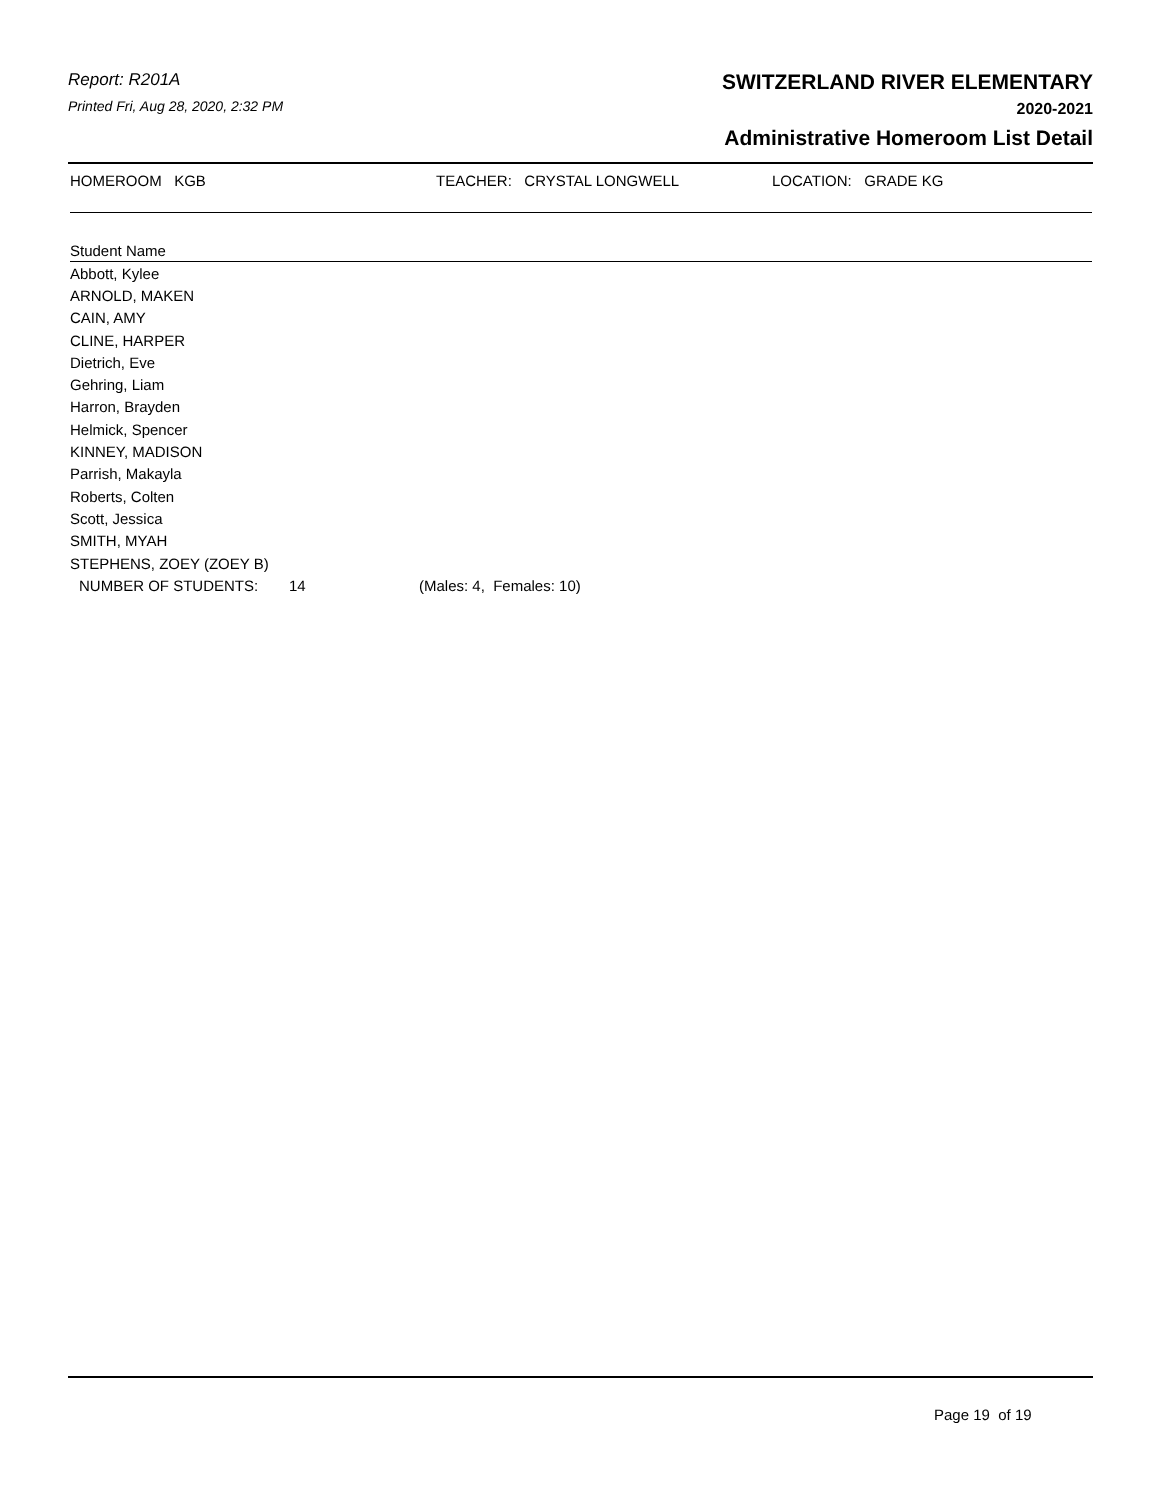Report: R201A
Printed Fri, Aug 28, 2020, 2:32 PM
SWITZERLAND RIVER ELEMENTARY
2020-2021
Administrative Homeroom List Detail
HOMEROOM KGB TEACHER: CRYSTAL LONGWELL LOCATION: GRADE KG
| Student Name | | |
| --- | --- | --- |
| Abbott, Kylee | | |
| ARNOLD, MAKEN | | |
| CAIN, AMY | | |
| CLINE, HARPER | | |
| Dietrich, Eve | | |
| Gehring, Liam | | |
| Harron, Brayden | | |
| Helmick, Spencer | | |
| KINNEY, MADISON | | |
| Parrish, Makayla | | |
| Roberts, Colten | | |
| Scott, Jessica | | |
| SMITH, MYAH | | |
| STEPHENS, ZOEY (ZOEY B) | | |
| NUMBER OF STUDENTS: | 14 | (Males: 4, Females: 10) |
Page 19 of 19